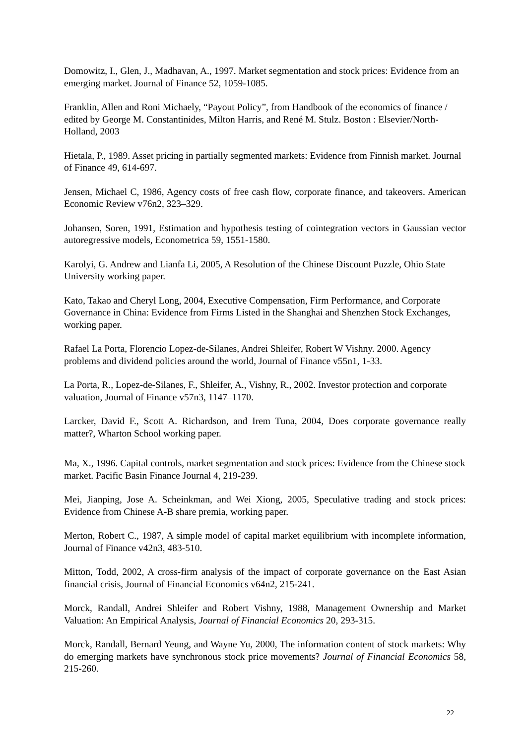Domowitz, I., Glen, J., Madhavan, A., 1997. Market segmentation and stock prices: Evidence from an emerging market. Journal of Finance 52, 1059-1085.
Franklin, Allen and Roni Michaely, “Payout Policy”, from Handbook of the economics of finance / edited by George M. Constantinides, Milton Harris, and René M. Stulz. Boston : Elsevier/North-Holland, 2003
Hietala, P., 1989. Asset pricing in partially segmented markets: Evidence from Finnish market. Journal of Finance 49, 614-697.
Jensen, Michael C, 1986, Agency costs of free cash flow, corporate finance, and takeovers. American Economic Review v76n2, 323–329.
Johansen, Soren, 1991, Estimation and hypothesis testing of cointegration vectors in Gaussian vector autoregressive models, Econometrica 59, 1551-1580.
Karolyi, G. Andrew and Lianfa Li, 2005, A Resolution of the Chinese Discount Puzzle, Ohio State University working paper.
Kato, Takao and Cheryl Long, 2004, Executive Compensation, Firm Performance, and Corporate Governance in China: Evidence from Firms Listed in the Shanghai and Shenzhen Stock Exchanges, working paper.
Rafael La Porta, Florencio Lopez-de-Silanes, Andrei Shleifer, Robert W Vishny. 2000. Agency problems and dividend policies around the world, Journal of Finance v55n1, 1-33.
La Porta, R., Lopez-de-Silanes, F., Shleifer, A., Vishny, R., 2002. Investor protection and corporate valuation, Journal of Finance v57n3, 1147–1170.
Larcker, David F., Scott A. Richardson, and Irem Tuna, 2004, Does corporate governance really matter?, Wharton School working paper.
Ma, X., 1996. Capital controls, market segmentation and stock prices: Evidence from the Chinese stock market. Pacific Basin Finance Journal 4, 219-239.
Mei, Jianping, Jose A. Scheinkman, and Wei Xiong, 2005, Speculative trading and stock prices: Evidence from Chinese A-B share premia, working paper.
Merton, Robert C., 1987, A simple model of capital market equilibrium with incomplete information, Journal of Finance v42n3, 483-510.
Mitton, Todd, 2002, A cross-firm analysis of the impact of corporate governance on the East Asian financial crisis, Journal of Financial Economics v64n2, 215-241.
Morck, Randall, Andrei Shleifer and Robert Vishny, 1988, Management Ownership and Market Valuation: An Empirical Analysis, Journal of Financial Economics 20, 293-315.
Morck, Randall, Bernard Yeung, and Wayne Yu, 2000, The information content of stock markets: Why do emerging markets have synchronous stock price movements? Journal of Financial Economics 58, 215-260.
22